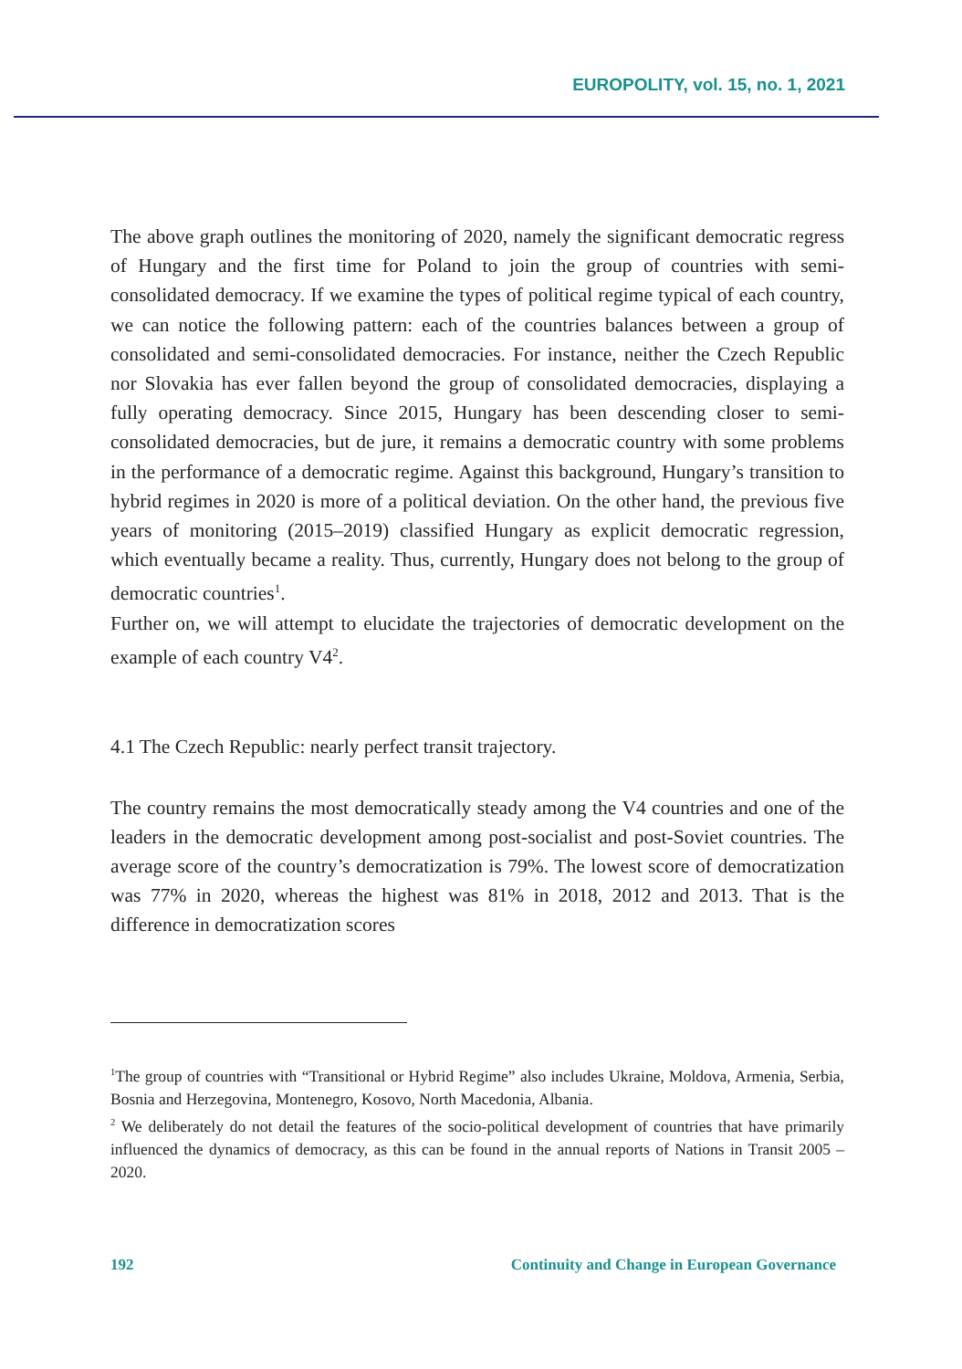EUROPOLITY, vol. 15, no. 1, 2021
The above graph outlines the monitoring of 2020, namely the significant democratic regress of Hungary and the first time for Poland to join the group of countries with semi-consolidated democracy. If we examine the types of political regime typical of each country, we can notice the following pattern: each of the countries balances between a group of consolidated and semi-consolidated democracies. For instance, neither the Czech Republic nor Slovakia has ever fallen beyond the group of consolidated democracies, displaying a fully operating democracy. Since 2015, Hungary has been descending closer to semi-consolidated democracies, but de jure, it remains a democratic country with some problems in the performance of a democratic regime. Against this background, Hungary’s transition to hybrid regimes in 2020 is more of a political deviation. On the other hand, the previous five years of monitoring (2015–2019) classified Hungary as explicit democratic regression, which eventually became a reality. Thus, currently, Hungary does not belong to the group of democratic countries<sup>1</sup>.
Further on, we will attempt to elucidate the trajectories of democratic development on the example of each country V4<sup>2</sup>.
4.1 The Czech Republic: nearly perfect transit trajectory.
The country remains the most democratically steady among the V4 countries and one of the leaders in the democratic development among post-socialist and post-Soviet countries. The average score of the country’s democratization is 79%. The lowest score of democratization was 77% in 2020, whereas the highest was 81% in 2018, 2012 and 2013. That is the difference in democratization scores
<sup>1</sup> The group of countries with “Transitional or Hybrid Regime” also includes Ukraine, Moldova, Armenia, Serbia, Bosnia and Herzegovina, Montenegro, Kosovo, North Macedonia, Albania.
<sup>2</sup> We deliberately do not detail the features of the socio-political development of countries that have primarily influenced the dynamics of democracy, as this can be found in the annual reports of Nations in Transit 2005 – 2020.
192 Continuity and Change in European Governance